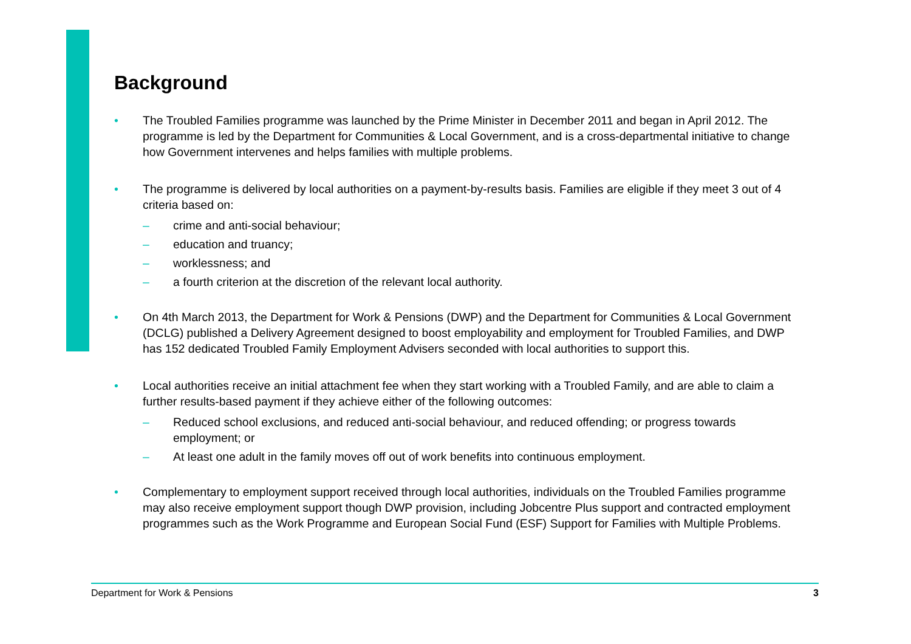Background
• The Troubled Families programme was launched by the Prime Minister in December 2011 and began in April 2012. The programme is led by the Department for Communities & Local Government, and is a cross-departmental initiative to change how Government intervenes and helps families with multiple problems.
• The programme is delivered by local authorities on a payment-by-results basis. Families are eligible if they meet 3 out of 4 criteria based on:
– crime and anti-social behaviour;
– education and truancy;
– worklessness; and
– a fourth criterion at the discretion of the relevant local authority.
• On 4th March 2013, the Department for Work & Pensions (DWP) and the Department for Communities & Local Government (DCLG) published a Delivery Agreement designed to boost employability and employment for Troubled Families, and DWP has 152 dedicated Troubled Family Employment Advisers seconded with local authorities to support this.
• Local authorities receive an initial attachment fee when they start working with a Troubled Family, and are able to claim a further results-based payment if they achieve either of the following outcomes:
– Reduced school exclusions, and reduced anti-social behaviour, and reduced offending; or progress towards employment; or
– At least one adult in the family moves off out of work benefits into continuous employment.
• Complementary to employment support received through local authorities, individuals on the Troubled Families programme may also receive employment support though DWP provision, including Jobcentre Plus support and contracted employment programmes such as the Work Programme and European Social Fund (ESF) Support for Families with Multiple Problems.
Department for Work & Pensions 3